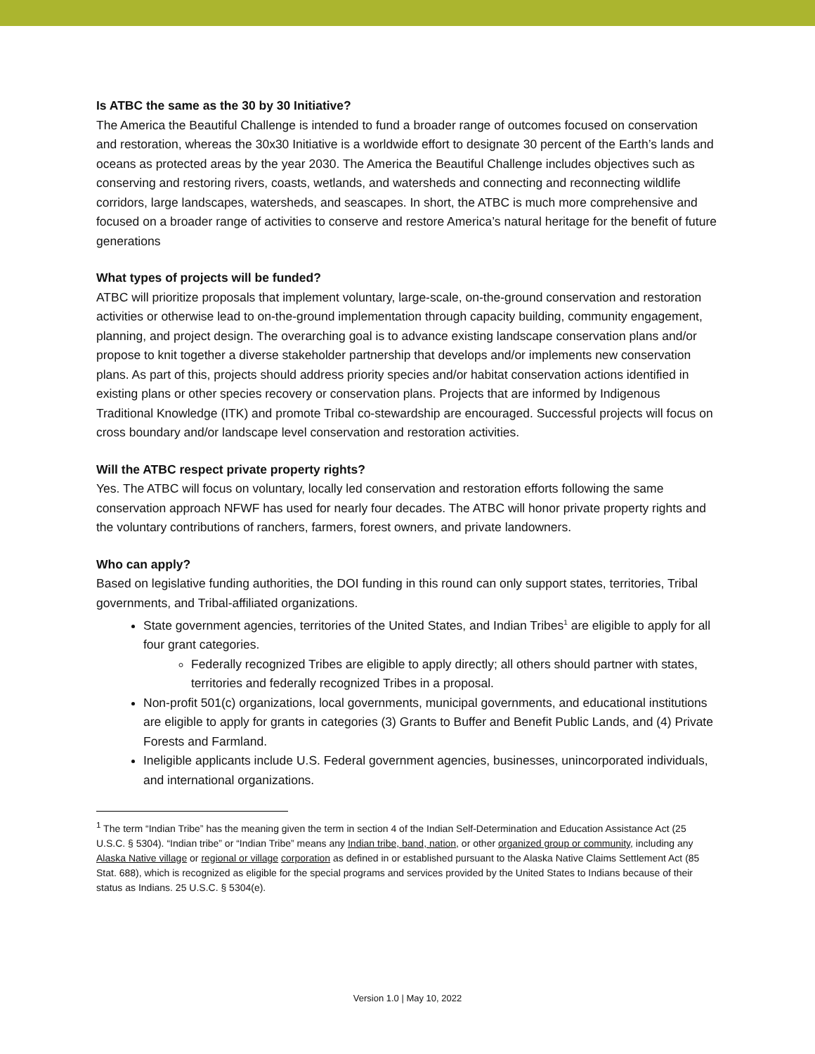Is ATBC the same as the 30 by 30 Initiative?
The America the Beautiful Challenge is intended to fund a broader range of outcomes focused on conservation and restoration, whereas the 30x30 Initiative is a worldwide effort to designate 30 percent of the Earth’s lands and oceans as protected areas by the year 2030. The America the Beautiful Challenge includes objectives such as conserving and restoring rivers, coasts, wetlands, and watersheds and connecting and reconnecting wildlife corridors, large landscapes, watersheds, and seascapes. In short, the ATBC is much more comprehensive and focused on a broader range of activities to conserve and restore America’s natural heritage for the benefit of future generations
What types of projects will be funded?
ATBC will prioritize proposals that implement voluntary, large-scale, on-the-ground conservation and restoration activities or otherwise lead to on-the-ground implementation through capacity building, community engagement, planning, and project design. The overarching goal is to advance existing landscape conservation plans and/or propose to knit together a diverse stakeholder partnership that develops and/or implements new conservation plans. As part of this, projects should address priority species and/or habitat conservation actions identified in existing plans or other species recovery or conservation plans. Projects that are informed by Indigenous Traditional Knowledge (ITK) and promote Tribal co-stewardship are encouraged. Successful projects will focus on cross boundary and/or landscape level conservation and restoration activities.
Will the ATBC respect private property rights?
Yes. The ATBC will focus on voluntary, locally led conservation and restoration efforts following the same conservation approach NFWF has used for nearly four decades. The ATBC will honor private property rights and the voluntary contributions of ranchers, farmers, forest owners, and private landowners.
Who can apply?
Based on legislative funding authorities, the DOI funding in this round can only support states, territories, Tribal governments, and Tribal-affiliated organizations.
State government agencies, territories of the United States, and Indian Tribes<sup>1</sup> are eligible to apply for all four grant categories.
Federally recognized Tribes are eligible to apply directly; all others should partner with states, territories and federally recognized Tribes in a proposal.
Non-profit 501(c) organizations, local governments, municipal governments, and educational institutions are eligible to apply for grants in categories (3) Grants to Buffer and Benefit Public Lands, and (4) Private Forests and Farmland.
Ineligible applicants include U.S. Federal government agencies, businesses, unincorporated individuals, and international organizations.
<sup>1</sup> The term “Indian Tribe” has the meaning given the term in section 4 of the Indian Self-Determination and Education Assistance Act (25 U.S.C. § 5304). “Indian tribe” or “Indian Tribe” means any Indian tribe, band, nation, or other organized group or community, including any Alaska Native village or regional or village corporation as defined in or established pursuant to the Alaska Native Claims Settlement Act (85 Stat. 688), which is recognized as eligible for the special programs and services provided by the United States to Indians because of their status as Indians. 25 U.S.C. § 5304(e).
Version 1.0 | May 10, 2022